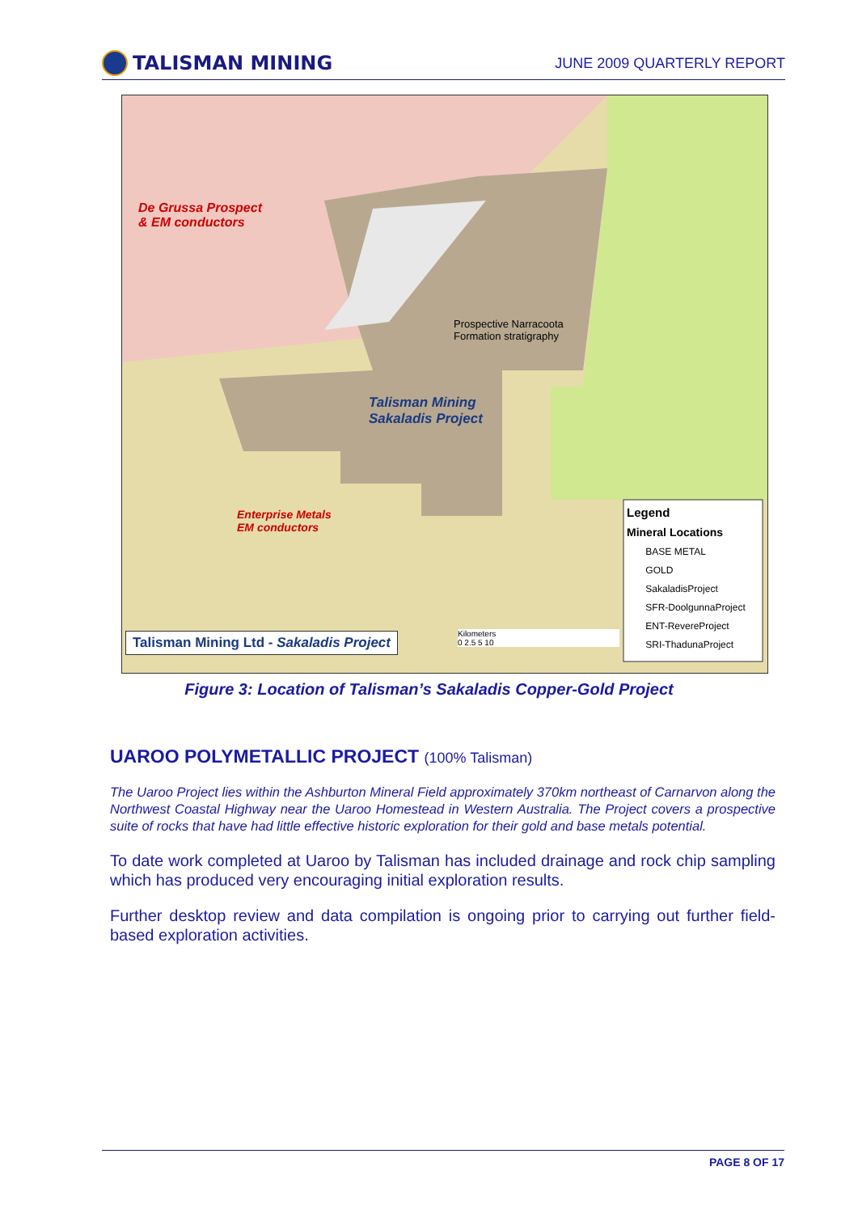TALISMAN MINING
JUNE 2009 QUARTERLY REPORT
De Grussa Prospect
& EM conductors
Prospective Narracoota
Formation stratigraphy
Talisman Mining
Sakaladis Project
Enterprise Metals
EM conductors
Legend
Mineral Locations
BASE METAL
GOLD
SakaladisProject
SFR-DoolgunnaProject
ENT-RevereProject
SRI-ThadunaProject
Talisman Mining Ltd - Sakaladis Project
Kilometers
0 2.5 5 10
Figure 3: Location of Talisman’s Sakaladis Copper-Gold Project
UAROO POLYMETALLIC PROJECT (100% Talisman)
The Uaroo Project lies within the Ashburton Mineral Field approximately 370km northeast of Carnarvon along the Northwest Coastal Highway near the Uaroo Homestead in Western Australia. The Project covers a prospective suite of rocks that have had little effective historic exploration for their gold and base metals potential.
To date work completed at Uaroo by Talisman has included drainage and rock chip sampling which has produced very encouraging initial exploration results.
Further desktop review and data compilation is ongoing prior to carrying out further field-based exploration activities.
PAGE 8 OF 17